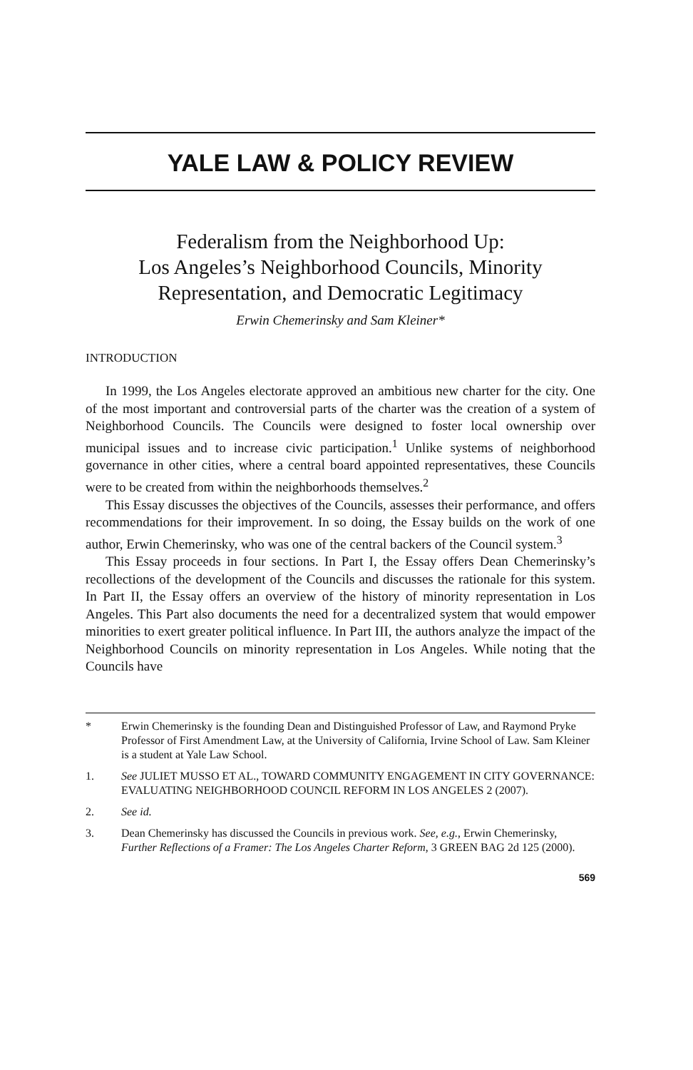YALE LAW & POLICY REVIEW
Federalism from the Neighborhood Up:
Los Angeles’s Neighborhood Councils, Minority
Representation, and Democratic Legitimacy
Erwin Chemerinsky and Sam Kleiner*
INTRODUCTION
In 1999, the Los Angeles electorate approved an ambitious new charter for the city. One of the most important and controversial parts of the charter was the creation of a system of Neighborhood Councils. The Councils were designed to foster local ownership over municipal issues and to increase civic participation.<sup>1</sup> Unlike systems of neighborhood governance in other cities, where a central board appointed representatives, these Councils were to be created from within the neighborhoods themselves.<sup>2</sup>
This Essay discusses the objectives of the Councils, assesses their performance, and offers recommendations for their improvement. In so doing, the Essay builds on the work of one author, Erwin Chemerinsky, who was one of the central backers of the Council system.<sup>3</sup>
This Essay proceeds in four sections. In Part I, the Essay offers Dean Chemerinsky’s recollections of the development of the Councils and discusses the rationale for this system. In Part II, the Essay offers an overview of the history of minority representation in Los Angeles. This Part also documents the need for a decentralized system that would empower minorities to exert greater political influence. In Part III, the authors analyze the impact of the Neighborhood Councils on minority representation in Los Angeles. While noting that the Councils have
* Erwin Chemerinsky is the founding Dean and Distinguished Professor of Law, and Raymond Pryke Professor of First Amendment Law, at the University of California, Irvine School of Law. Sam Kleiner is a student at Yale Law School.
1. See JULIET MUSSO ET AL., TOWARD COMMUNITY ENGAGEMENT IN CITY GOVERNANCE: EVALUATING NEIGHBORHOOD COUNCIL REFORM IN LOS ANGELES 2 (2007).
2. See id.
3. Dean Chemerinsky has discussed the Councils in previous work. See, e.g., Erwin Chemerinsky, Further Reflections of a Framer: The Los Angeles Charter Reform, 3 GREEN BAG 2d 125 (2000).
569